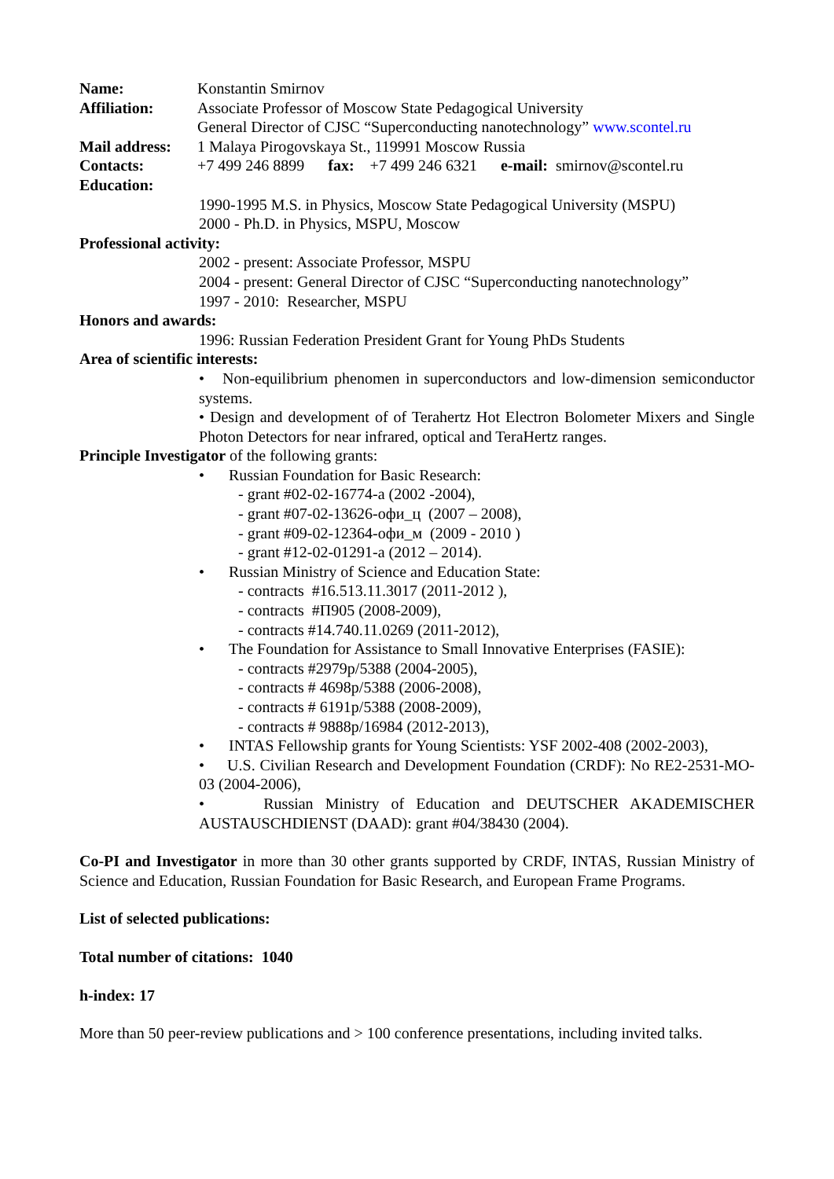Name: Konstantin Smirnov
Affiliation: Associate Professor of Moscow State Pedagogical University
General Director of CJSC “Superconducting nanotechnology” www.scontel.ru
Mail address:
1 Malaya Pirogovskaya St., 119991 Moscow Russia
Contacts: +7 499 246 8899 fax: +7 499 246 6321 e-mail: smirnov@scontel.ru
Education:
1990-1995 M.S. in Physics, Moscow State Pedagogical University (MSPU)
2000 - Ph.D. in Physics, MSPU, Moscow
Professional activity:
2002 - present: Associate Professor, MSPU
2004 - present: General Director of CJSC “Superconducting nanotechnology”
1997 - 2010: Researcher, MSPU
Honors and awards:
1996: Russian Federation President Grant for Young PhDs Students
Area of scientific interests:
• Non-equilibrium phenomen in superconductors and low-dimension semiconductor systems.
• Design and development of of Terahertz Hot Electron Bolometer Mixers and Single Photon Detectors for near infrared, optical and TeraHertz ranges.
Principle Investigator of the following grants:
• Russian Foundation for Basic Research:
- grant #02-02-16774-a (2002 -2004),
- grant #07-02-13626-офи_ц (2007 – 2008),
- grant #09-02-12364-офи_м (2009 - 2010 )
- grant #12-02-01291-a (2012 – 2014).
• Russian Ministry of Science and Education State:
- contracts #16.513.11.3017 (2011-2012 ),
- contracts #П905 (2008-2009),
- contracts #14.740.11.0269 (2011-2012),
• The Foundation for Assistance to Small Innovative Enterprises (FASIE):
- contracts #2979p/5388 (2004-2005),
- contracts # 4698p/5388 (2006-2008),
- contracts # 6191p/5388 (2008-2009),
- contracts # 9888p/16984 (2012-2013),
• INTAS Fellowship grants for Young Scientists: YSF 2002-408 (2002-2003),
• U.S. Civilian Research and Development Foundation (CRDF): No RE2-2531-MO-03 (2004-2006),
• Russian Ministry of Education and DEUTSCHER AKADEMISCHER AUSTAUSCHDIENST (DAAD): grant #04/38430 (2004).
Co-PI and Investigator in more than 30 other grants supported by CRDF, INTAS, Russian Ministry of Science and Education, Russian Foundation for Basic Research, and European Frame Programs.
List of selected publications:
Total number of citations: 1040
h-index: 17
More than 50 peer-review publications and > 100 conference presentations, including invited talks.